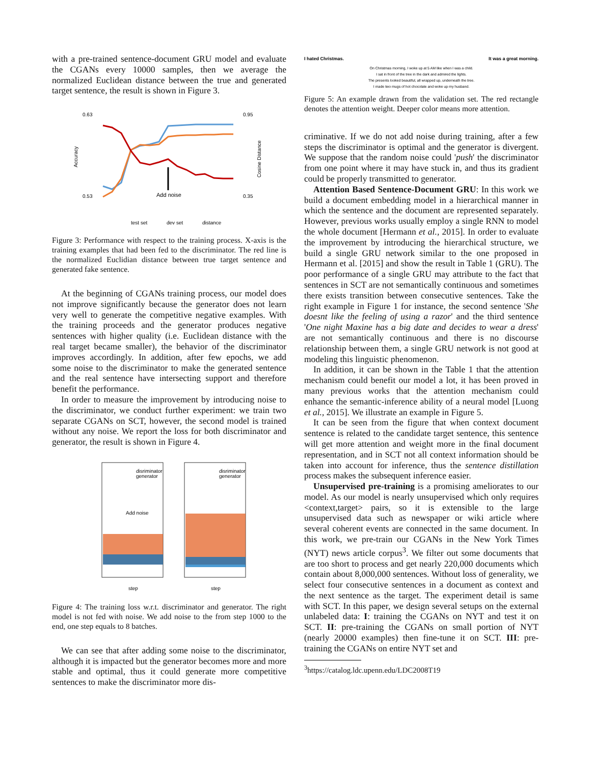with a pre-trained sentence-document GRU model and evaluate the CGANs every 10000 samples, then we average the normalized Euclidean distance between the true and generated target sentence, the result is shown in Figure 3.
0.63
0.53
0.95
0.35
Accuracy
Cosine Distance
Add noise
test set
dev set
distance
Figure 3: Performance with respect to the training process. X-axis is the training examples that had been fed to the discriminator. The red line is the normalized Euclidian distance between true target sentence and generated fake sentence.
At the beginning of CGANs training process, our model does not improve significantly because the generator does not learn very well to generate the competitive negative examples. With the training proceeds and the generator produces negative sentences with higher quality (i.e. Euclidean distance with the real target became smaller), the behavior of the discriminator improves accordingly. In addition, after few epochs, we add some noise to the discriminator to make the generated sentence and the real sentence have intersecting support and therefore benefit the performance.
In order to measure the improvement by introducing noise to the discriminator, we conduct further experiment: we train two separate CGANs on SCT, however, the second model is trained without any noise. We report the loss for both discriminator and generator, the result is shown in Figure 4.
disriminator
generator
disriminator
generator
Add noise
step
step
Figure 4: The training loss w.r.t. discriminator and generator. The right model is not fed with noise. We add noise to the from step 1000 to the end, one step equals to 8 batches.
We can see that after adding some noise to the discriminator, although it is impacted but the generator becomes more and more stable and optimal, thus it could generate more competitive sentences to make the discriminator more dis-
I hated Christmas. It was a great morning.
On Christmas morning, I woke up at 5 AM like when I was a child.
I sat in front of the tree in the dark and admired the lights.
The presents looked beautiful, all wrapped up, underneath the tree.
I made two mugs of hot chocolate and woke up my husband.
Figure 5: An example drawn from the validation set. The red rectangle denotes the attention weight. Deeper color means more attention.
criminative. If we do not add noise during training, after a few steps the discriminator is optimal and the generator is divergent. We suppose that the random noise could 'push' the discriminator from one point where it may have stuck in, and thus its gradient could be properly transmitted to generator.
Attention Based Sentence-Document GRU: In this work we build a document embedding model in a hierarchical manner in which the sentence and the document are represented separately. However, previous works usually employ a single RNN to model the whole document [Hermann et al., 2015]. In order to evaluate the improvement by introducing the hierarchical structure, we build a single GRU network similar to the one proposed in Hermann et al. [2015] and show the result in Table 1 (GRU). The poor performance of a single GRU may attribute to the fact that sentences in SCT are not semantically continuous and sometimes there exists transition between consecutive sentences. Take the right example in Figure 1 for instance, the second sentence 'She doesnt like the feeling of using a razor' and the third sentence 'One night Maxine has a big date and decides to wear a dress' are not semantically continuous and there is no discourse relationship between them, a single GRU network is not good at modeling this linguistic phenomenon.
In addition, it can be shown in the Table 1 that the attention mechanism could benefit our model a lot, it has been proved in many previous works that the attention mechanism could enhance the semantic-inference ability of a neural model [Luong et al., 2015]. We illustrate an example in Figure 5.
It can be seen from the figure that when context document sentence is related to the candidate target sentence, this sentence will get more attention and weight more in the final document representation, and in SCT not all context information should be taken into account for inference, thus the sentence distillation process makes the subsequent inference easier.
Unsupervised pre-training is a promising ameliorates to our model. As our model is nearly unsupervised which only requires <context,target> pairs, so it is extensible to the large unsupervised data such as newspaper or wiki article where several coherent events are connected in the same document. In this work, we pre-train our CGANs in the New York Times (NYT) news article corpus<sup>3</sup>. We filter out some documents that are too short to process and get nearly 220,000 documents which contain about 8,000,000 sentences. Without loss of generality, we select four consecutive sentences in a document as context and the next sentence as the target. The experiment detail is same with SCT. In this paper, we design several setups on the external unlabeled data: I: training the CGANs on NYT and test it on SCT. II: pre-training the CGANs on small portion of NYT (nearly 20000 examples) then fine-tune it on SCT. III: pre-training the CGANs on entire NYT set and
<sup>3</sup> https://catalog.ldc.upenn.edu/LDC2008T19